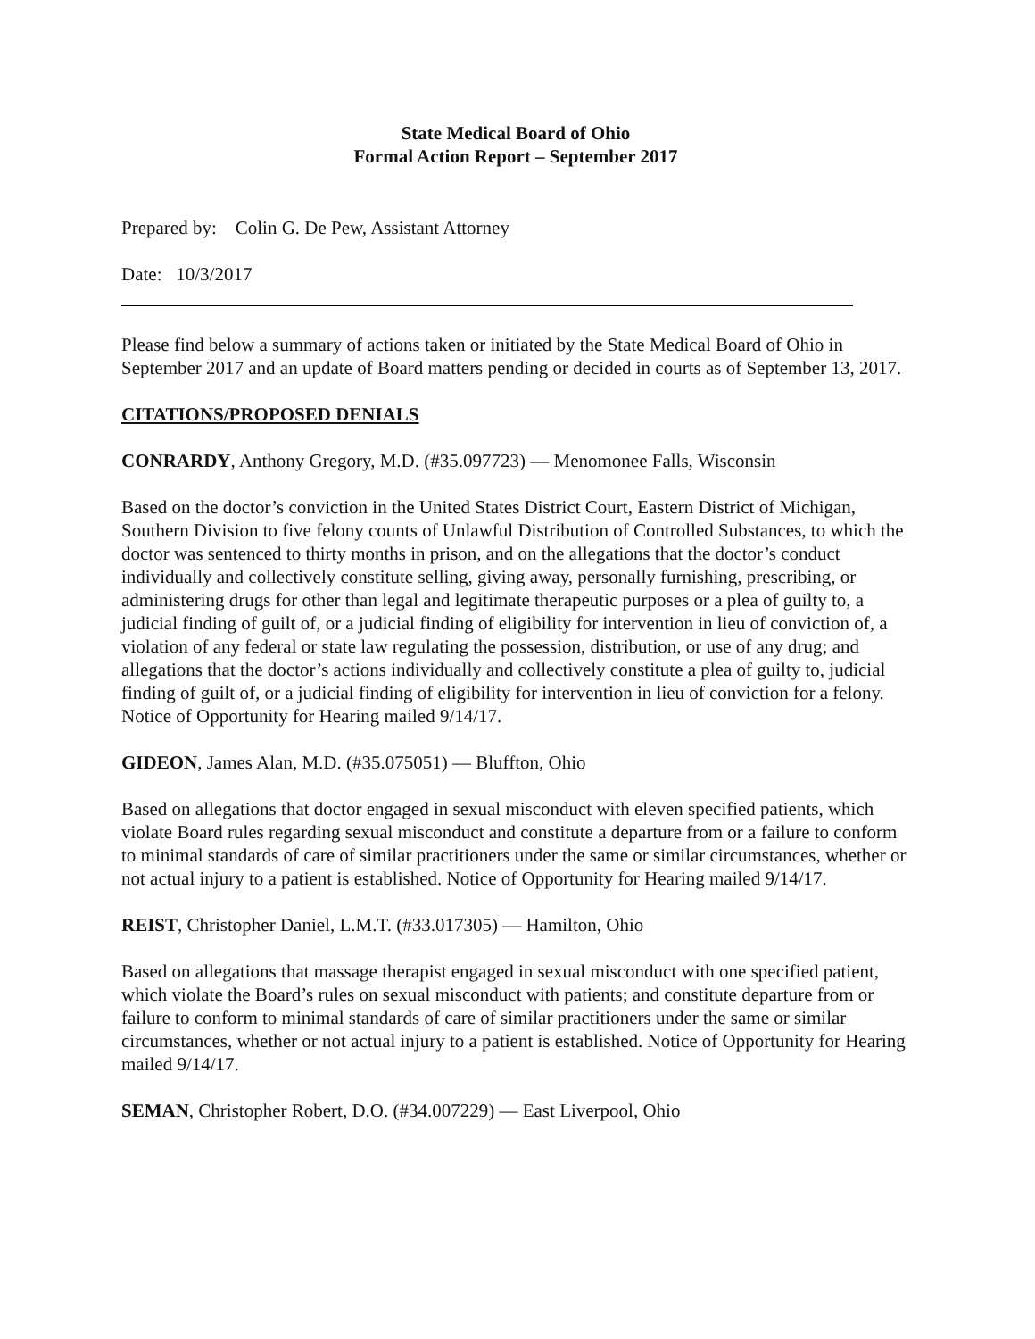State Medical Board of Ohio
Formal Action Report – September 2017
Prepared by: Colin G. De Pew, Assistant Attorney
Date: 10/3/2017
Please find below a summary of actions taken or initiated by the State Medical Board of Ohio in September 2017 and an update of Board matters pending or decided in courts as of September 13, 2017.
CITATIONS/PROPOSED DENIALS
CONRARDY, Anthony Gregory, M.D. (#35.097723) — Menomonee Falls, Wisconsin
Based on the doctor’s conviction in the United States District Court, Eastern District of Michigan, Southern Division to five felony counts of Unlawful Distribution of Controlled Substances, to which the doctor was sentenced to thirty months in prison, and on the allegations that the doctor’s conduct individually and collectively constitute selling, giving away, personally furnishing, prescribing, or administering drugs for other than legal and legitimate therapeutic purposes or a plea of guilty to, a judicial finding of guilt of, or a judicial finding of eligibility for intervention in lieu of conviction of, a violation of any federal or state law regulating the possession, distribution, or use of any drug; and allegations that the doctor’s actions individually and collectively constitute a plea of guilty to, judicial finding of guilt of, or a judicial finding of eligibility for intervention in lieu of conviction for a felony. Notice of Opportunity for Hearing mailed 9/14/17.
GIDEON, James Alan, M.D. (#35.075051) — Bluffton, Ohio
Based on allegations that doctor engaged in sexual misconduct with eleven specified patients, which violate Board rules regarding sexual misconduct and constitute a departure from or a failure to conform to minimal standards of care of similar practitioners under the same or similar circumstances, whether or not actual injury to a patient is established. Notice of Opportunity for Hearing mailed 9/14/17.
REIST, Christopher Daniel, L.M.T. (#33.017305) — Hamilton, Ohio
Based on allegations that massage therapist engaged in sexual misconduct with one specified patient, which violate the Board’s rules on sexual misconduct with patients; and constitute departure from or failure to conform to minimal standards of care of similar practitioners under the same or similar circumstances, whether or not actual injury to a patient is established. Notice of Opportunity for Hearing mailed 9/14/17.
SEMAN, Christopher Robert, D.O. (#34.007229) — East Liverpool, Ohio